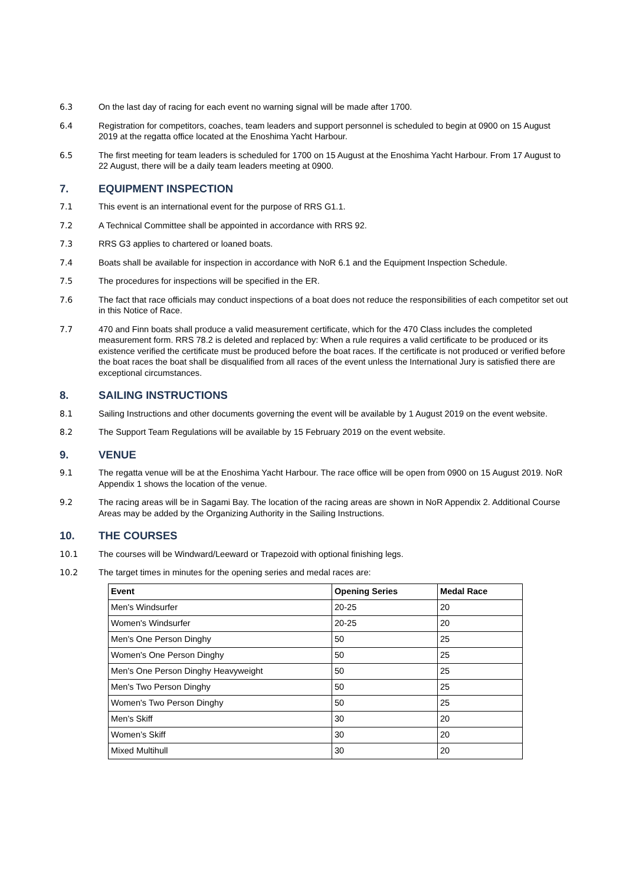6.3 On the last day of racing for each event no warning signal will be made after 1700.
6.4 Registration for competitors, coaches, team leaders and support personnel is scheduled to begin at 0900 on 15 August 2019 at the regatta office located at the Enoshima Yacht Harbour.
6.5 The first meeting for team leaders is scheduled for 1700 on 15 August at the Enoshima Yacht Harbour. From 17 August to 22 August, there will be a daily team leaders meeting at 0900.
7. EQUIPMENT INSPECTION
7.1 This event is an international event for the purpose of RRS G1.1.
7.2 A Technical Committee shall be appointed in accordance with RRS 92.
7.3 RRS G3 applies to chartered or loaned boats.
7.4 Boats shall be available for inspection in accordance with NoR 6.1 and the Equipment Inspection Schedule.
7.5 The procedures for inspections will be specified in the ER.
7.6 The fact that race officials may conduct inspections of a boat does not reduce the responsibilities of each competitor set out in this Notice of Race.
7.7 470 and Finn boats shall produce a valid measurement certificate, which for the 470 Class includes the completed measurement form. RRS 78.2 is deleted and replaced by: When a rule requires a valid certificate to be produced or its existence verified the certificate must be produced before the boat races. If the certificate is not produced or verified before the boat races the boat shall be disqualified from all races of the event unless the International Jury is satisfied there are exceptional circumstances.
8. SAILING INSTRUCTIONS
8.1 Sailing Instructions and other documents governing the event will be available by 1 August 2019 on the event website.
8.2 The Support Team Regulations will be available by 15 February 2019 on the event website.
9. VENUE
9.1 The regatta venue will be at the Enoshima Yacht Harbour. The race office will be open from 0900 on 15 August 2019. NoR Appendix 1 shows the location of the venue.
9.2 The racing areas will be in Sagami Bay. The location of the racing areas are shown in NoR Appendix 2. Additional Course Areas may be added by the Organizing Authority in the Sailing Instructions.
10. THE COURSES
10.1 The courses will be Windward/Leeward or Trapezoid with optional finishing legs.
10.2 The target times in minutes for the opening series and medal races are:
| Event | Opening Series | Medal Race |
| --- | --- | --- |
| Men's Windsurfer | 20-25 | 20 |
| Women's Windsurfer | 20-25 | 20 |
| Men's One Person Dinghy | 50 | 25 |
| Women's One Person Dinghy | 50 | 25 |
| Men's One Person Dinghy Heavyweight | 50 | 25 |
| Men's Two Person Dinghy | 50 | 25 |
| Women's Two Person Dinghy | 50 | 25 |
| Men's Skiff | 30 | 20 |
| Women’s Skiff | 30 | 20 |
| Mixed Multihull | 30 | 20 |